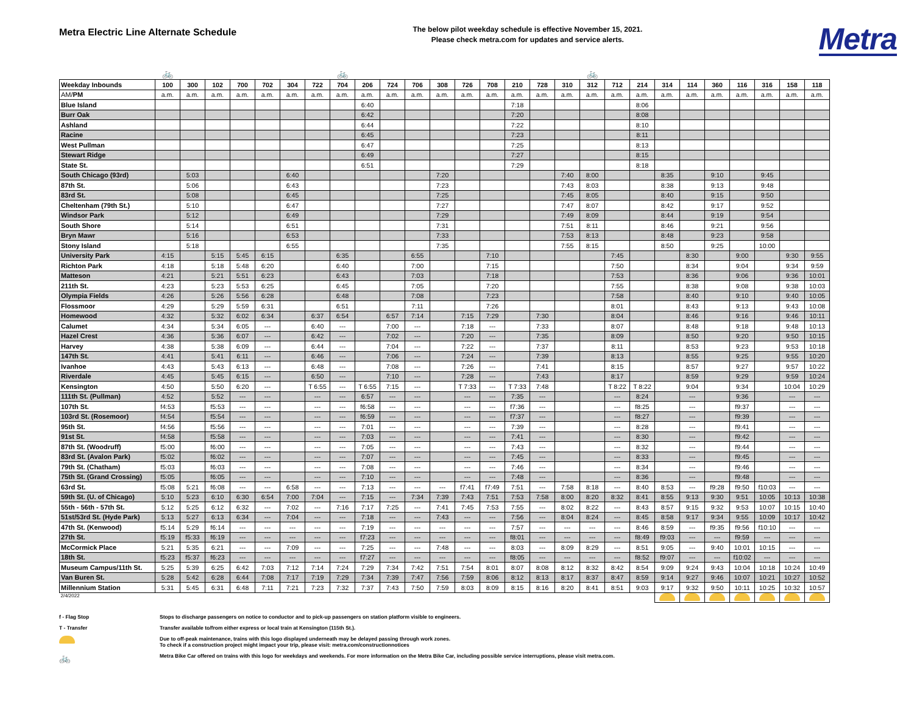Metra Electric Line Alternate Schedule
The below pilot weekday schedule is effective November 15, 2021.
Please check metra.com for updates and service alerts.
Metra
| | 🚲 | | | | | | | 🚲 | | | | | | | | | | 🚲 | | | | | | | | | |
| Weekday Inbounds | 100 | 300 | 102 | 700 | 702 | 304 | 722 | 704 | 206 | 724 | 706 | 308 | 726 | 708 | 210 | 728 | 310 | 312 | 712 | 214 | 314 | 114 | 360 | 116 | 316 | 158 | 118 |
| AM/ PM | a.m. | a.m. | a.m. | a.m. | a.m. | a.m. | a.m. | a.m. | a.m. | a.m. | a.m. | a.m. | a.m. | a.m. | a.m. | a.m. | a.m. | a.m. | a.m. | a.m. | a.m. | a.m. | a.m. | a.m. | a.m. | a.m. | a.m. |
| Blue Island | | | | | | | | | 6:40 | | | | | | 7:18 | | | | | 8:06 | | | | | | | |
| Burr Oak | | | | | | | | | 6:42 | | | | | | 7:20 | | | | | 8:08 | | | | | | | |
| Ashland | | | | | | | | | 6:44 | | | | | | 7:22 | | | | | 8:10 | | | | | | | |
| Racine | | | | | | | | | 6:45 | | | | | | 7:23 | | | | | 8:11 | | | | | | | |
| West Pullman | | | | | | | | | 6:47 | | | | | | 7:25 | | | | | 8:13 | | | | | | | |
| Stewart Ridge | | | | | | | | | 6:49 | | | | | | 7:27 | | | | | 8:15 | | | | | | | |
| State St. | | | | | | | | | 6:51 | | | | | | 7:29 | | | | | 8:18 | | | | | | | |
| South Chicago (93rd) | | 5:03 | | | | 6:40 | | | | | | 7:20 | | | | | 7:40 | 8:00 | | | 8:35 | | 9:10 | | 9:45 | | |
| 87th St. | | 5:06 | | | | 6:43 | | | | | | 7:23 | | | | | 7:43 | 8:03 | | | 8:38 | | 9:13 | | 9:48 | | |
| 83rd St. | | 5:08 | | | | 6:45 | | | | | | 7:25 | | | | | 7:45 | 8:05 | | | 8:40 | | 9:15 | | 9:50 | | |
| Cheltenham (79th St.) | | 5:10 | | | | 6:47 | | | | | | 7:27 | | | | | 7:47 | 8:07 | | | 8:42 | | 9:17 | | 9:52 | | |
| Windsor Park | | 5:12 | | | | 6:49 | | | | | | 7:29 | | | | | 7:49 | 8:09 | | | 8:44 | | 9:19 | | 9:54 | | |
| South Shore | | 5:14 | | | | 6:51 | | | | | | 7:31 | | | | | 7:51 | 8:11 | | | 8:46 | | 9:21 | | 9:56 | | |
| Bryn Mawr | | 5:16 | | | | 6:53 | | | | | | 7:33 | | | | | 7:53 | 8:13 | | | 8:48 | | 9:23 | | 9:58 | | |
| Stony Island | | 5:18 | | | | 6:55 | | | | | | 7:35 | | | | | 7:55 | 8:15 | | | 8:50 | | 9:25 | | 10:00 | | |
| University Park | 4:15 | | 5:15 | 5:45 | 6:15 | | | 6:35 | | | 6:55 | | | 7:10 | | | | | 7:45 | | | 8:30 | | 9:00 | | 9:30 | 9:55 |
| Richton Park | 4:18 | | 5:18 | 5:48 | 6:20 | | | 6:40 | | | 7:00 | | | 7:15 | | | | | 7:50 | | | 8:34 | | 9:04 | | 9:34 | 9:59 |
| Matteson | 4:21 | | 5:21 | 5:51 | 6:23 | | | 6:43 | | | 7:03 | | | 7:18 | | | | | 7:53 | | | 8:36 | | 9:06 | | 9:36 | 10:01 |
| 211th St. | 4:23 | | 5:23 | 5:53 | 6:25 | | | 6:45 | | | 7:05 | | | 7:20 | | | | | 7:55 | | | 8:38 | | 9:08 | | 9:38 | 10:03 |
| Olympia Fields | 4:26 | | 5:26 | 5:56 | 6:28 | | | 6:48 | | | 7:08 | | | 7:23 | | | | | 7:58 | | | 8:40 | | 9:10 | | 9:40 | 10:05 |
| Flossmoor | 4:29 | | 5:29 | 5:59 | 6:31 | | | 6:51 | | | 7:11 | | | 7:26 | | | | | 8:01 | | | 8:43 | | 9:13 | | 9:43 | 10:08 |
| Homewood | 4:32 | | 5:32 | 6:02 | 6:34 | | 6:37 | 6:54 | | 6:57 | 7:14 | | 7:15 | 7:29 | | 7:30 | | | 8:04 | | | 8:46 | | 9:16 | | 9:46 | 10:11 |
| Calumet | 4:34 | | 5:34 | 6:05 | --- | | 6:40 | --- | | 7:00 | --- | | 7:18 | --- | | 7:33 | | | 8:07 | | | 8:48 | | 9:18 | | 9:48 | 10:13 |
| Hazel Crest | 4:36 | | 5:36 | 6:07 | --- | | 6:42 | --- | | 7:02 | --- | | 7:20 | --- | | 7:35 | | | 8:09 | | | 8:50 | | 9:20 | | 9:50 | 10:15 |
| Harvey | 4:38 | | 5:38 | 6:09 | --- | | 6:44 | --- | | 7:04 | --- | | 7:22 | --- | | 7:37 | | | 8:11 | | | 8:53 | | 9:23 | | 9:53 | 10:18 |
| 147th St. | 4:41 | | 5:41 | 6:11 | --- | | 6:46 | --- | | 7:06 | --- | | 7:24 | --- | | 7:39 | | | 8:13 | | | 8:55 | | 9:25 | | 9:55 | 10:20 |
| Ivanhoe | 4:43 | | 5:43 | 6:13 | --- | | 6:48 | --- | | 7:08 | --- | | 7:26 | --- | | 7:41 | | | 8:15 | | | 8:57 | | 9:27 | | 9:57 | 10:22 |
| Riverdale | 4:45 | | 5:45 | 6:15 | --- | | 6:50 | --- | | 7:10 | --- | | 7:28 | --- | | 7:43 | | | 8:17 | | | 8:59 | | 9:29 | | 9:59 | 10:24 |
| Kensington | 4:50 | | 5:50 | 6:20 | --- | | T 6:55 | --- | T 6:55 | 7:15 | --- | | T 7:33 | --- | T 7:33 | 7:48 | | | T 8:22 | T 8:22 | | 9:04 | | 9:34 | | 10:04 | 10:29 |
| 111th St. (Pullman) | 4:52 | | 5:52 | --- | --- | | --- | --- | 6:57 | --- | --- | | --- | --- | 7:35 | --- | | | --- | 8:24 | | --- | | 9:36 | | --- | --- |
| 107th St. | f4:53 | | f5:53 | --- | --- | | --- | --- | f6:58 | --- | --- | | --- | --- | f7:36 | --- | | | --- | f8:25 | | --- | | f9:37 | | --- | --- |
| 103rd St. (Rosemoor) | f4:54 | | f5:54 | --- | --- | | --- | --- | f6:59 | --- | --- | | --- | --- | f7:37 | --- | | | --- | f8:27 | | --- | | f9:39 | | --- | --- |
| 95th St. | f4:56 | | f5:56 | --- | --- | | --- | --- | 7:01 | --- | --- | | --- | --- | 7:39 | --- | | | --- | 8:28 | | --- | | f9:41 | | --- | --- |
| 91st St. | f4:58 | | f5:58 | --- | --- | | --- | --- | 7:03 | --- | --- | | --- | --- | 7:41 | --- | | | --- | 8:30 | | --- | | f9:42 | | --- | --- |
| 87th St. (Woodruff) | f5:00 | | f6:00 | --- | --- | | --- | --- | 7:05 | --- | --- | | --- | --- | 7:43 | --- | | | --- | 8:32 | | --- | | f9:44 | | --- | --- |
| 83rd St. (Avalon Park) | f5:02 | | f6:02 | --- | --- | | --- | --- | 7:07 | --- | --- | | --- | --- | 7:45 | --- | | | --- | 8:33 | | --- | | f9:45 | | --- | --- |
| 79th St. (Chatham) | f5:03 | | f6:03 | --- | --- | | --- | --- | 7:08 | --- | --- | | --- | --- | 7:46 | --- | | | --- | 8:34 | | --- | | f9:46 | | --- | --- |
| 75th St. (Grand Crossing) | f5:05 | | f6:05 | --- | --- | | --- | --- | 7:10 | --- | --- | | --- | --- | 7:48 | --- | | | --- | 8:36 | | --- | | f9:48 | | --- | --- |
| 63rd St. | f5:08 | 5:21 | f6:08 | --- | --- | 6:58 | --- | --- | 7:13 | --- | --- | --- | f7:41 | f7:49 | 7:51 | --- | 7:58 | 8:18 | --- | 8:40 | 8:53 | --- | f9:28 | f9:50 | f10:03 | --- | --- |
| 59th St. (U. of Chicago) | 5:10 | 5:23 | 6:10 | 6:30 | 6:54 | 7:00 | 7:04 | --- | 7:15 | --- | 7:34 | 7:39 | 7:43 | 7:51 | 7:53 | 7:58 | 8:00 | 8:20 | 8:32 | 8:41 | 8:55 | 9:13 | 9:30 | 9:51 | 10:05 | 10:13 | 10:38 |
| 55th - 56th - 57th St. | 5:12 | 5:25 | 6:12 | 6:32 | --- | 7:02 | --- | 7:16 | 7:17 | 7:25 | --- | 7:41 | 7:45 | 7:53 | 7:55 | --- | 8:02 | 8:22 | --- | 8:43 | 8:57 | 9:15 | 9:32 | 9:53 | 10:07 | 10:15 | 10:40 |
| 51st/53rd St. (Hyde Park) | 5:13 | 5:27 | 6:13 | 6:34 | --- | 7:04 | --- | --- | 7:18 | --- | --- | 7:43 | --- | --- | 7:56 | --- | 8:04 | 8:24 | --- | 8:45 | 8:58 | 9:17 | 9:34 | 9:55 | 10:09 | 10:17 | 10:42 |
| 47th St. (Kenwood) | f5:14 | 5:29 | f6:14 | --- | --- | --- | --- | --- | 7:19 | --- | --- | --- | --- | --- | 7:57 | --- | --- | --- | --- | 8:46 | 8:59 | --- | f9:35 | f9:56 | f10:10 | --- | --- |
| 27th St. | f5:19 | f5:33 | f6:19 | --- | --- | --- | --- | --- | f7:23 | --- | --- | --- | --- | --- | f8:01 | --- | --- | --- | --- | f8:49 | f9:03 | --- | --- | f9:59 | --- | --- | --- |
| McCormick Place | 5:21 | 5:35 | 6:21 | --- | --- | 7:09 | --- | --- | 7:25 | --- | --- | 7:48 | --- | --- | 8:03 | --- | 8:09 | 8:29 | --- | 8:51 | 9:05 | --- | 9:40 | 10:01 | 10:15 | --- | --- |
| 18th St. | f5:23 | f5:37 | f6:23 | --- | --- | --- | --- | --- | f7:27 | --- | --- | --- | --- | --- | f8:05 | --- | --- | --- | --- | f8:52 | f9:07 | --- | --- | f10:02 | --- | --- | --- |
| Museum Campus/11th St. | 5:25 | 5:39 | 6:25 | 6:42 | 7:03 | 7:12 | 7:14 | 7:24 | 7:29 | 7:34 | 7:42 | 7:51 | 7:54 | 8:01 | 8:07 | 8:08 | 8:12 | 8:32 | 8:42 | 8:54 | 9:09 | 9:24 | 9:43 | 10:04 | 10:18 | 10:24 | 10:49 |
| Van Buren St. | 5:28 | 5:42 | 6:28 | 6:44 | 7:08 | 7:17 | 7:19 | 7:29 | 7:34 | 7:39 | 7:47 | 7:56 | 7:59 | 8:06 | 8:12 | 8:13 | 8:17 | 8:37 | 8:47 | 8:59 | 9:14 | 9:27 | 9:46 | 10:07 | 10:21 | 10:27 | 10:52 |
| Millennium Station | 5:31 | 5:45 | 6:31 | 6:48 | 7:11 | 7:21 | 7:23 | 7:32 | 7:37 | 7:43 | 7:50 | 7:59 | 8:03 | 8:09 | 8:15 | 8:16 | 8:20 | 8:41 | 8:51 | 9:03 | 9:17 | 9:32 | 9:50 | 10:11 | 10:25 | 10:32 | 10:57 |
| 2/4/2022 | | | | | | | | | | | | | | | | | | | | | | | | | | | |
f - Flag Stop Stops to discharge passengers on notice to conductor and to pick-up passengers on station platform visible to engineers.
T - Transfer Transfer available to/from either express or local train at Kensington (115th St.).
Due to off-peak maintenance, trains with this logo displayed underneath may be delayed passing through work zones.
To check if a construction project might impact your trip, please visit: metra.com/constructionnotices
🚲 Metra Bike Car offered on trains with this logo for weekdays and weekends. For more information on the Metra Bike Car, including possible service interruptions, please visit metra.com.